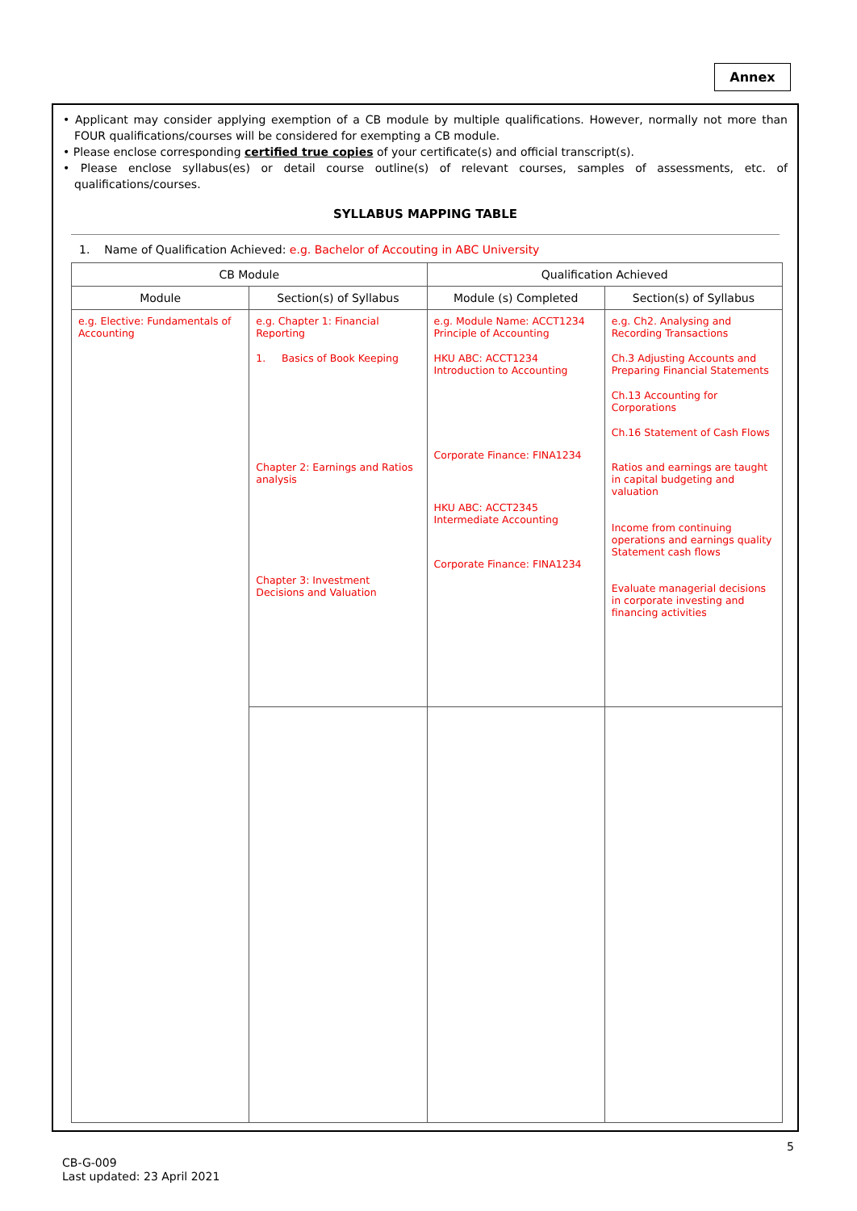Annex
• Applicant may consider applying exemption of a CB module by multiple qualifications. However, normally not more than FOUR qualifications/courses will be considered for exempting a CB module.
• Please enclose corresponding certified true copies of your certificate(s) and official transcript(s).
• Please enclose syllabus(es) or detail course outline(s) of relevant courses, samples of assessments, etc. of qualifications/courses.
SYLLABUS MAPPING TABLE
1. Name of Qualification Achieved: e.g. Bachelor of Accouting in ABC University
| CB Module | | Qualification Achieved | |
| --- | --- | --- | --- |
| Module | Section(s) of Syllabus | Module (s) Completed | Section(s) of Syllabus |
| e.g. Elective: Fundamentals of Accounting | e.g. Chapter 1: Financial Reporting 1. Basics of Book Keeping Chapter 2: Earnings and Ratios analysis Chapter 3: Investment Decisions and Valuation | e.g. Module Name: ACCT1234 Principle of Accounting HKU ABC: ACCT1234 Introduction to Accounting Corporate Finance: FINA1234 HKU ABC: ACCT2345 Intermediate Accounting Corporate Finance: FINA1234 | e.g. Ch2. Analysing and Recording Transactions Ch.3 Adjusting Accounts and Preparing Financial Statements Ch.13 Accounting for Corporations Ch.16 Statement of Cash Flows Ratios and earnings are taught in capital budgeting and valuation Income from continuing operations and earnings quality Statement cash flows Evaluate managerial decisions in corporate investing and financing activities |
5
CB-G-009
Last updated: 23 April 2021